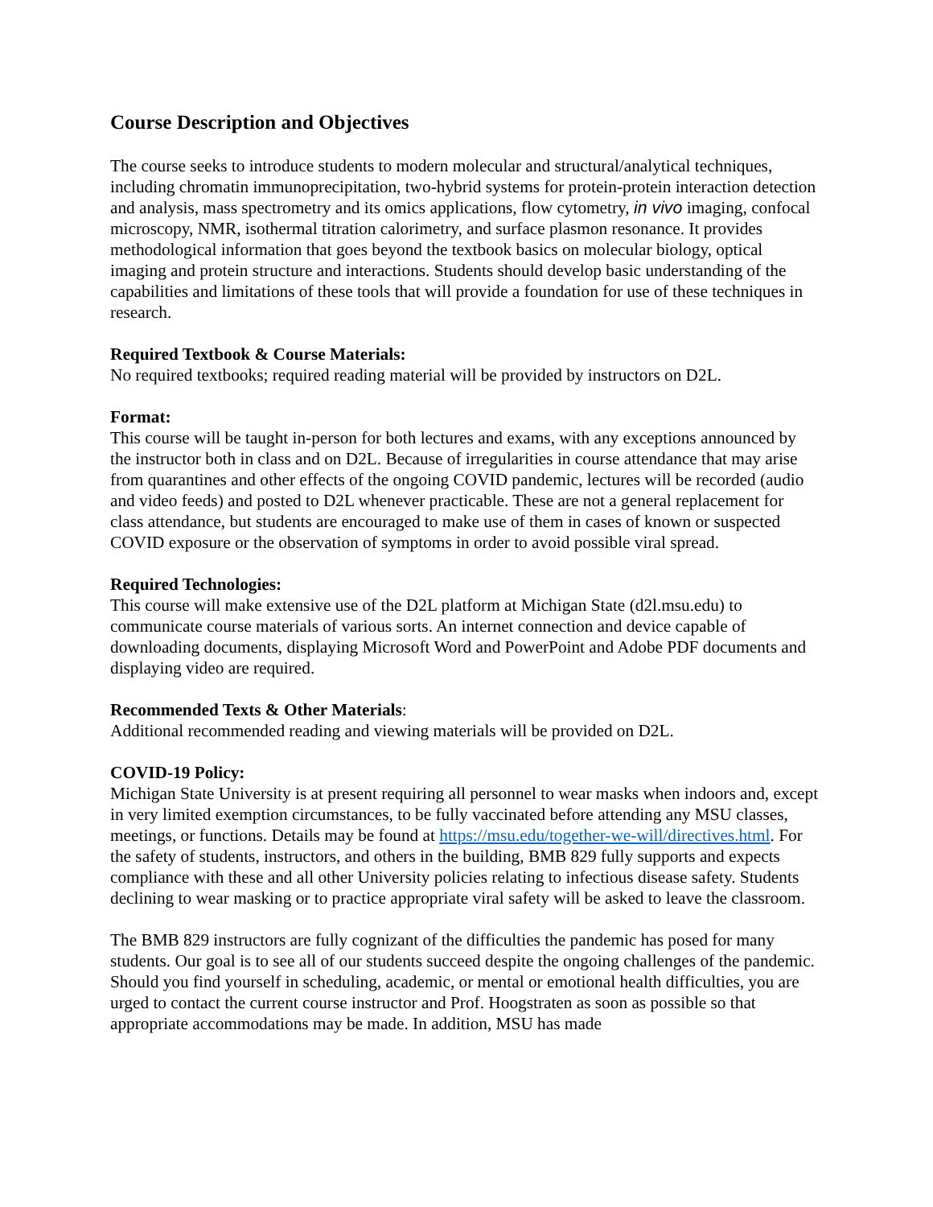Course Description and Objectives
The course seeks to introduce students to modern molecular and structural/analytical techniques, including chromatin immunoprecipitation, two-hybrid systems for protein-protein interaction detection and analysis, mass spectrometry and its omics applications, flow cytometry, in vivo imaging, confocal microscopy, NMR, isothermal titration calorimetry, and surface plasmon resonance. It provides methodological information that goes beyond the textbook basics on molecular biology, optical imaging and protein structure and interactions. Students should develop basic understanding of the capabilities and limitations of these tools that will provide a foundation for use of these techniques in research.
Required Textbook & Course Materials:
No required textbooks; required reading material will be provided by instructors on D2L.
Format:
This course will be taught in-person for both lectures and exams, with any exceptions announced by the instructor both in class and on D2L. Because of irregularities in course attendance that may arise from quarantines and other effects of the ongoing COVID pandemic, lectures will be recorded (audio and video feeds) and posted to D2L whenever practicable. These are not a general replacement for class attendance, but students are encouraged to make use of them in cases of known or suspected COVID exposure or the observation of symptoms in order to avoid possible viral spread.
Required Technologies:
This course will make extensive use of the D2L platform at Michigan State (d2l.msu.edu) to communicate course materials of various sorts. An internet connection and device capable of downloading documents, displaying Microsoft Word and PowerPoint and Adobe PDF documents and displaying video are required.
Recommended Texts & Other Materials:
Additional recommended reading and viewing materials will be provided on D2L.
COVID-19 Policy:
Michigan State University is at present requiring all personnel to wear masks when indoors and, except in very limited exemption circumstances, to be fully vaccinated before attending any MSU classes, meetings, or functions. Details may be found at https://msu.edu/together-we-will/directives.html. For the safety of students, instructors, and others in the building, BMB 829 fully supports and expects compliance with these and all other University policies relating to infectious disease safety. Students declining to wear masking or to practice appropriate viral safety will be asked to leave the classroom.
The BMB 829 instructors are fully cognizant of the difficulties the pandemic has posed for many students. Our goal is to see all of our students succeed despite the ongoing challenges of the pandemic. Should you find yourself in scheduling, academic, or mental or emotional health difficulties, you are urged to contact the current course instructor and Prof. Hoogstraten as soon as possible so that appropriate accommodations may be made. In addition, MSU has made